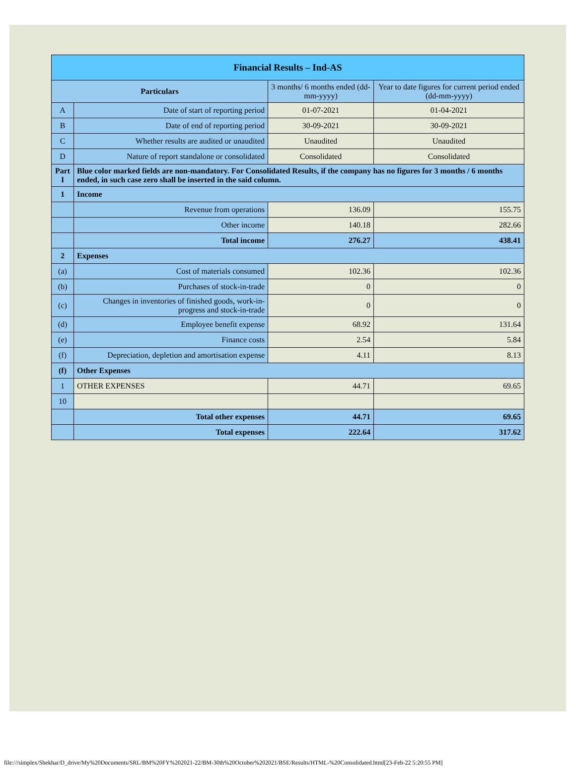| Financial Results – Ind-AS | | | |
| Particulars | | 3 months/ 6 months ended (dd-mm-yyyy) | Year to date figures for current period ended (dd-mm-yyyy) |
| A | Date of start of reporting period | 01-07-2021 | 01-04-2021 |
| B | Date of end of reporting period | 30-09-2021 | 30-09-2021 |
| C | Whether results are audited or unaudited | Unaudited | Unaudited |
| D | Nature of report standalone or consolidated | Consolidated | Consolidated |
| Part I | Blue color marked fields are non-mandatory. For Consolidated Results, if the company has no figures for 3 months / 6 months ended, in such case zero shall be inserted in the said column. | | |
| 1 | Income | | |
| | Revenue from operations | 136.09 | 155.75 |
| | Other income | 140.18 | 282.66 |
| | Total income | 276.27 | 438.41 |
| 2 | Expenses | | |
| (a) | Cost of materials consumed | 102.36 | 102.36 |
| (b) | Purchases of stock-in-trade | 0 | 0 |
| (c) | Changes in inventories of finished goods, work-in-progress and stock-in-trade | 0 | 0 |
| (d) | Employee benefit expense | 68.92 | 131.64 |
| (e) | Finance costs | 2.54 | 5.84 |
| (f) | Depreciation, depletion and amortisation expense | 4.11 | 8.13 |
| (f) | Other Expenses | | |
| 1 | OTHER EXPENSES | 44.71 | 69.65 |
| 10 | | | |
| | Total other expenses | 44.71 | 69.65 |
| | Total expenses | 222.64 | 317.62 |
file:///simplex/Shekhar/D_drive/My%20Documents/SRL/BM%20FY%202021-22/BM-30th%20October%202021/BSE/Results/HTML-%20Consolidated.html[23-Feb-22 5:20:55 PM]